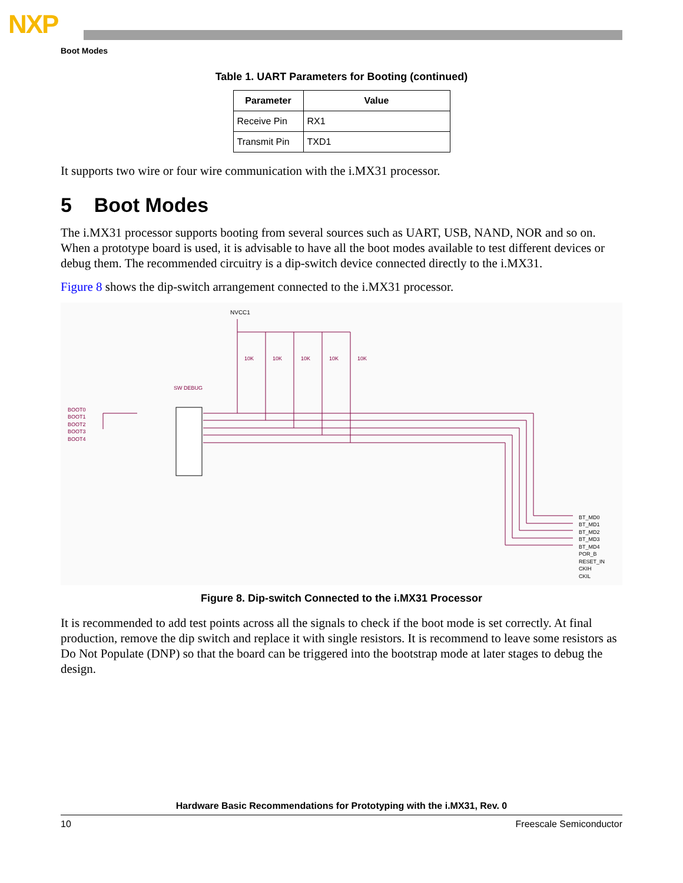NXP
Boot Modes
Table 1. UART Parameters for Booting (continued)
| Parameter | Value |
| --- | --- |
| Receive Pin | RX1 |
| Transmit Pin | TXD1 |
It supports two wire or four wire communication with the i.MX31 processor.
5 Boot Modes
The i.MX31 processor supports booting from several sources such as UART, USB, NAND, NOR and so on. When a prototype board is used, it is advisable to have all the boot modes available to test different devices or debug them. The recommended circuitry is a dip-switch device connected directly to the i.MX31.
Figure 8 shows the dip-switch arrangement connected to the i.MX31 processor.
NVCC1
10K
10K
10K
10K
10K
BOOT0
BOOT1
BOOT2
BOOT3
BOOT4
SW DEBUG
BT_MD0
BT_MD1
BT_MD2
BT_MD3
BT_MD4
POR_B
RESET_IN
CKIH
CKIL
Figure 8. Dip-switch Connected to the i.MX31 Processor
It is recommended to add test points across all the signals to check if the boot mode is set correctly. At final production, remove the dip switch and replace it with single resistors. It is recommend to leave some resistors as Do Not Populate (DNP) so that the board can be triggered into the bootstrap mode at later stages to debug the design.
Hardware Basic Recommendations for Prototyping with the i.MX31, Rev. 0
10 Freescale Semiconductor